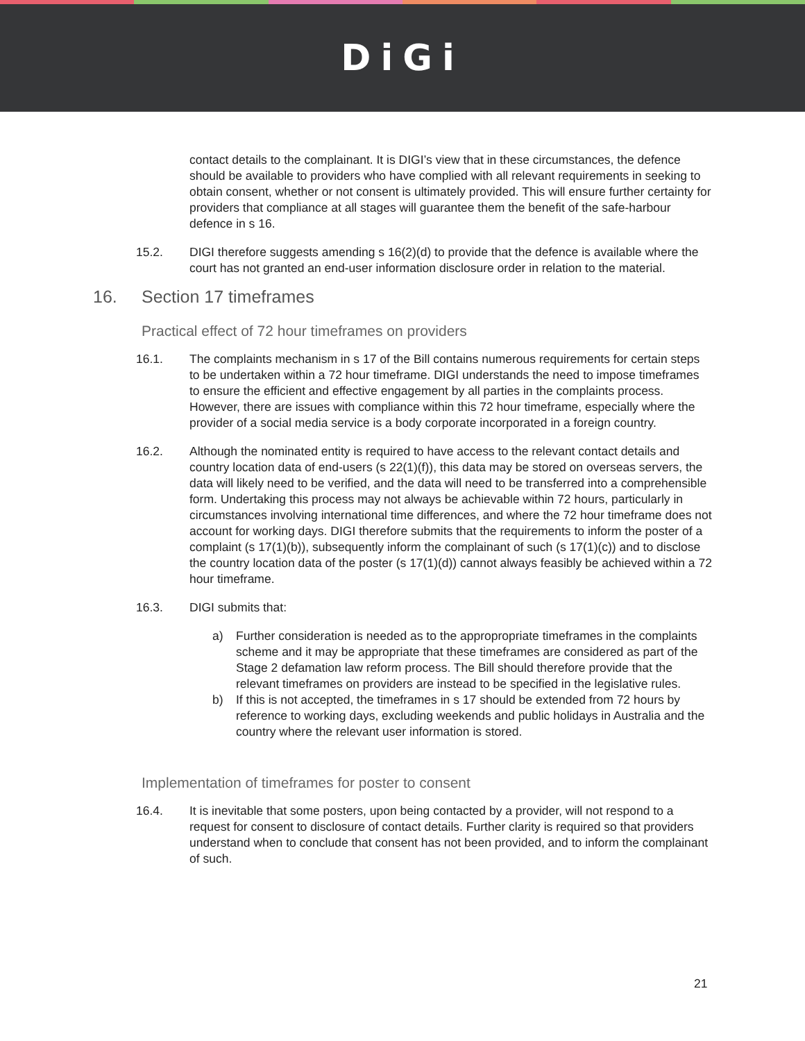DiGi
contact details to the complainant. It is DIGI’s view that in these circumstances, the defence should be available to providers who have complied with all relevant requirements in seeking to obtain consent, whether or not consent is ultimately provided. This will ensure further certainty for providers that compliance at all stages will guarantee them the benefit of the safe-harbour defence in s 16.
15.2. DIGI therefore suggests amending s 16(2)(d) to provide that the defence is available where the court has not granted an end-user information disclosure order in relation to the material.
16. Section 17 timeframes
Practical effect of 72 hour timeframes on providers
16.1. The complaints mechanism in s 17 of the Bill contains numerous requirements for certain steps to be undertaken within a 72 hour timeframe. DIGI understands the need to impose timeframes to ensure the efficient and effective engagement by all parties in the complaints process. However, there are issues with compliance within this 72 hour timeframe, especially where the provider of a social media service is a body corporate incorporated in a foreign country.
16.2. Although the nominated entity is required to have access to the relevant contact details and country location data of end-users (s 22(1)(f)), this data may be stored on overseas servers, the data will likely need to be verified, and the data will need to be transferred into a comprehensible form. Undertaking this process may not always be achievable within 72 hours, particularly in circumstances involving international time differences, and where the 72 hour timeframe does not account for working days. DIGI therefore submits that the requirements to inform the poster of a complaint (s 17(1)(b)), subsequently inform the complainant of such (s 17(1)(c)) and to disclose the country location data of the poster (s 17(1)(d)) cannot always feasibly be achieved within a 72 hour timeframe.
16.3. DIGI submits that:
a) Further consideration is needed as to the appropropriate timeframes in the complaints scheme and it may be appropriate that these timeframes are considered as part of the Stage 2 defamation law reform process. The Bill should therefore provide that the relevant timeframes on providers are instead to be specified in the legislative rules.
b) If this is not accepted, the timeframes in s 17 should be extended from 72 hours by reference to working days, excluding weekends and public holidays in Australia and the country where the relevant user information is stored.
Implementation of timeframes for poster to consent
16.4. It is inevitable that some posters, upon being contacted by a provider, will not respond to a request for consent to disclosure of contact details. Further clarity is required so that providers understand when to conclude that consent has not been provided, and to inform the complainant of such.
21